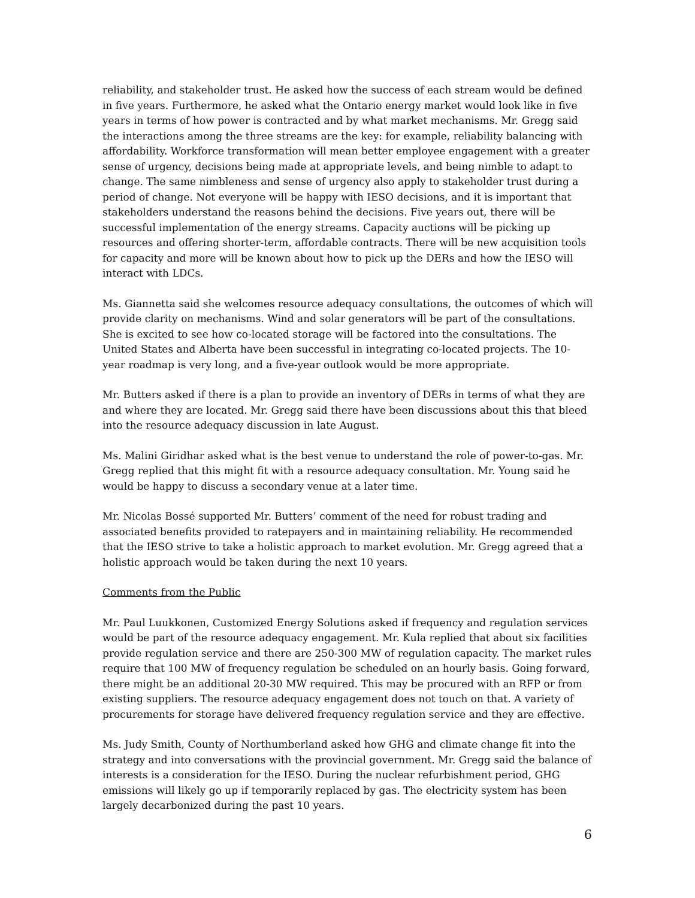reliability, and stakeholder trust. He asked how the success of each stream would be defined in five years. Furthermore, he asked what the Ontario energy market would look like in five years in terms of how power is contracted and by what market mechanisms. Mr. Gregg said the interactions among the three streams are the key: for example, reliability balancing with affordability. Workforce transformation will mean better employee engagement with a greater sense of urgency, decisions being made at appropriate levels, and being nimble to adapt to change. The same nimbleness and sense of urgency also apply to stakeholder trust during a period of change. Not everyone will be happy with IESO decisions, and it is important that stakeholders understand the reasons behind the decisions. Five years out, there will be successful implementation of the energy streams. Capacity auctions will be picking up resources and offering shorter-term, affordable contracts. There will be new acquisition tools for capacity and more will be known about how to pick up the DERs and how the IESO will interact with LDCs.
Ms. Giannetta said she welcomes resource adequacy consultations, the outcomes of which will provide clarity on mechanisms. Wind and solar generators will be part of the consultations. She is excited to see how co-located storage will be factored into the consultations. The United States and Alberta have been successful in integrating co-located projects. The 10-year roadmap is very long, and a five-year outlook would be more appropriate.
Mr. Butters asked if there is a plan to provide an inventory of DERs in terms of what they are and where they are located. Mr. Gregg said there have been discussions about this that bleed into the resource adequacy discussion in late August.
Ms. Malini Giridhar asked what is the best venue to understand the role of power-to-gas. Mr. Gregg replied that this might fit with a resource adequacy consultation. Mr. Young said he would be happy to discuss a secondary venue at a later time.
Mr. Nicolas Bossé supported Mr. Butters’ comment of the need for robust trading and associated benefits provided to ratepayers and in maintaining reliability. He recommended that the IESO strive to take a holistic approach to market evolution. Mr. Gregg agreed that a holistic approach would be taken during the next 10 years.
Comments from the Public
Mr. Paul Luukkonen, Customized Energy Solutions asked if frequency and regulation services would be part of the resource adequacy engagement. Mr. Kula replied that about six facilities provide regulation service and there are 250-300 MW of regulation capacity. The market rules require that 100 MW of frequency regulation be scheduled on an hourly basis. Going forward, there might be an additional 20-30 MW required. This may be procured with an RFP or from existing suppliers. The resource adequacy engagement does not touch on that. A variety of procurements for storage have delivered frequency regulation service and they are effective.
Ms. Judy Smith, County of Northumberland asked how GHG and climate change fit into the strategy and into conversations with the provincial government. Mr. Gregg said the balance of interests is a consideration for the IESO. During the nuclear refurbishment period, GHG emissions will likely go up if temporarily replaced by gas. The electricity system has been largely decarbonized during the past 10 years.
6